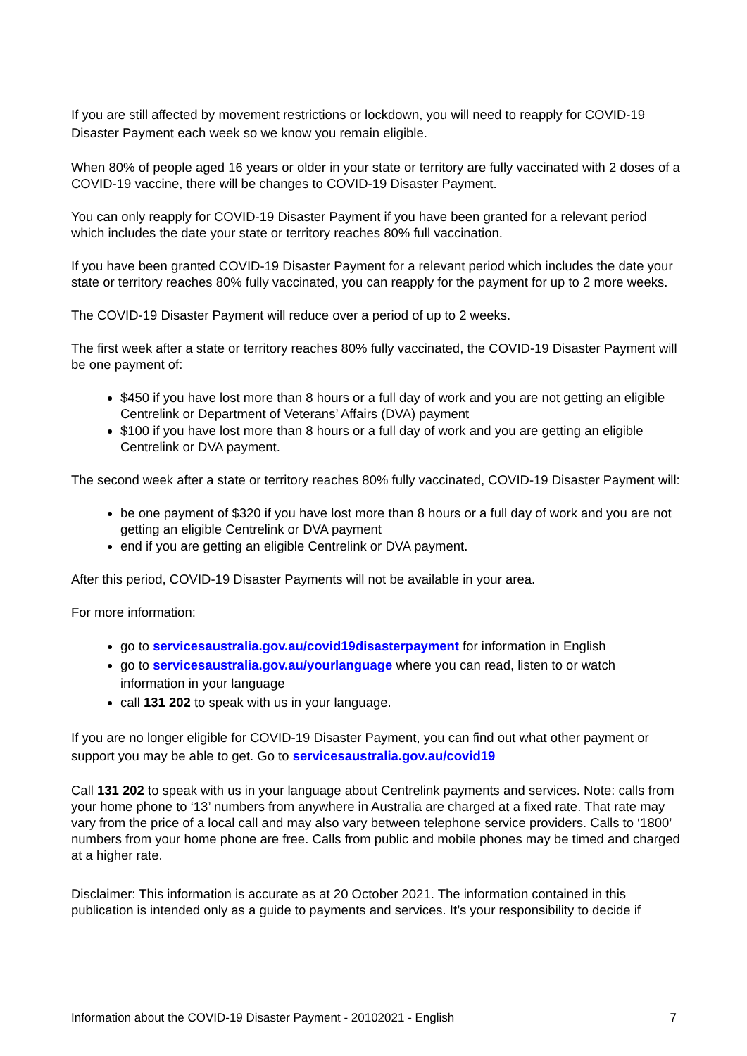If you are still affected by movement restrictions or lockdown, you will need to reapply for COVID-19 Disaster Payment each week so we know you remain eligible.
When 80% of people aged 16 years or older in your state or territory are fully vaccinated with 2 doses of a COVID-19 vaccine, there will be changes to COVID-19 Disaster Payment.
You can only reapply for COVID-19 Disaster Payment if you have been granted for a relevant period which includes the date your state or territory reaches 80% full vaccination.
If you have been granted COVID-19 Disaster Payment for a relevant period which includes the date your state or territory reaches 80% fully vaccinated, you can reapply for the payment for up to 2 more weeks.
The COVID-19 Disaster Payment will reduce over a period of up to 2 weeks.
The first week after a state or territory reaches 80% fully vaccinated, the COVID-19 Disaster Payment will be one payment of:
$450 if you have lost more than 8 hours or a full day of work and you are not getting an eligible Centrelink or Department of Veterans’ Affairs (DVA) payment
$100 if you have lost more than 8 hours or a full day of work and you are getting an eligible Centrelink or DVA payment.
The second week after a state or territory reaches 80% fully vaccinated, COVID-19 Disaster Payment will:
be one payment of $320 if you have lost more than 8 hours or a full day of work and you are not getting an eligible Centrelink or DVA payment
end if you are getting an eligible Centrelink or DVA payment.
After this period, COVID-19 Disaster Payments will not be available in your area.
For more information:
go to servicesaustralia.gov.au/covid19disasterpayment for information in English
go to servicesaustralia.gov.au/yourlanguage where you can read, listen to or watch information in your language
call 131 202 to speak with us in your language.
If you are no longer eligible for COVID-19 Disaster Payment, you can find out what other payment or support you may be able to get. Go to servicesaustralia.gov.au/covid19
Call 131 202 to speak with us in your language about Centrelink payments and services. Note: calls from your home phone to ‘13’ numbers from anywhere in Australia are charged at a fixed rate. That rate may vary from the price of a local call and may also vary between telephone service providers. Calls to ‘1800’ numbers from your home phone are free. Calls from public and mobile phones may be timed and charged at a higher rate.
Disclaimer: This information is accurate as at 20 October 2021. The information contained in this publication is intended only as a guide to payments and services. It’s your responsibility to decide if
Information about the COVID-19 Disaster Payment - 20102021 - English 7